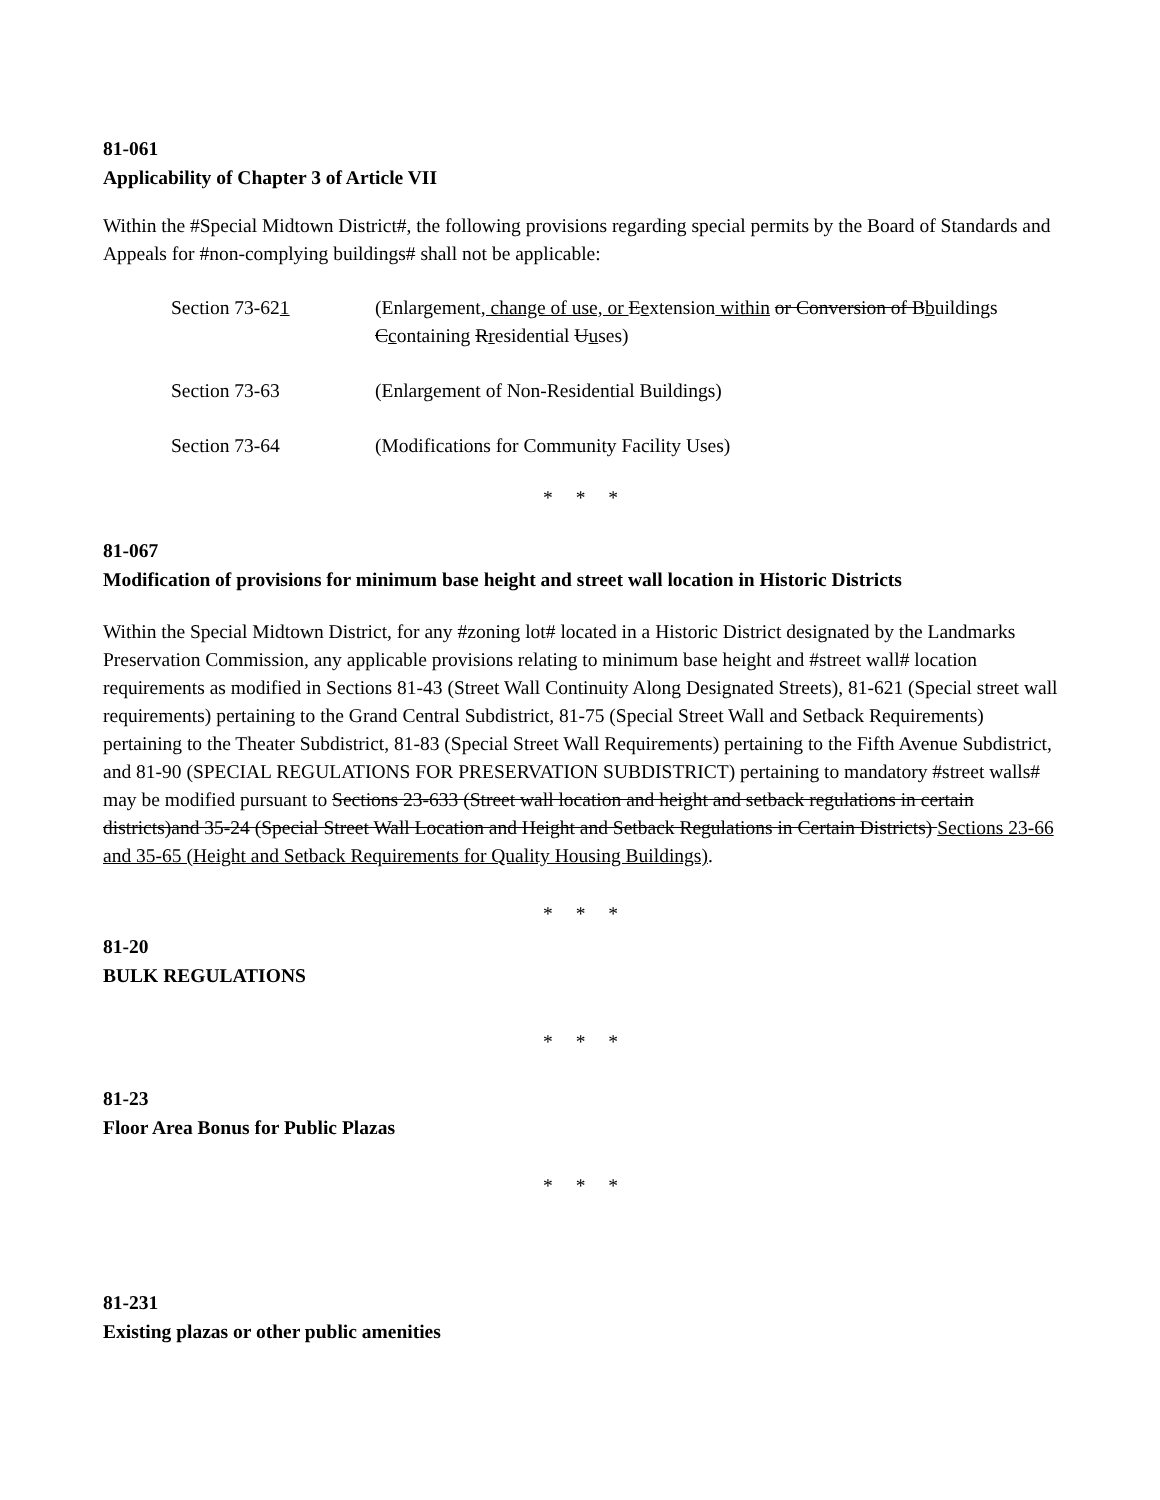81-061
Applicability of Chapter 3 of Article VII
Within the #Special Midtown District#, the following provisions regarding special permits by the Board of Standards and Appeals for #non-complying buildings# shall not be applicable:
Section 73-621 (Enlargement, change of use, or Eextension within or Conversion of Bbuildings Ccontaining Rresidential Uuses)
Section 73-63 (Enlargement of Non-Residential Buildings)
Section 73-64 (Modifications for Community Facility Uses)
* * *
81-067
Modification of provisions for minimum base height and street wall location in Historic Districts
Within the Special Midtown District, for any #zoning lot# located in a Historic District designated by the Landmarks Preservation Commission, any applicable provisions relating to minimum base height and #street wall# location requirements as modified in Sections 81-43 (Street Wall Continuity Along Designated Streets), 81-621 (Special street wall requirements) pertaining to the Grand Central Subdistrict, 81-75 (Special Street Wall and Setback Requirements) pertaining to the Theater Subdistrict, 81-83 (Special Street Wall Requirements) pertaining to the Fifth Avenue Subdistrict, and 81-90 (SPECIAL REGULATIONS FOR PRESERVATION SUBDISTRICT) pertaining to mandatory #street walls# may be modified pursuant to Sections 23-633 (Street wall location and height and setback regulations in certain districts)and 35-24 (Special Street Wall Location and Height and Setback Regulations in Certain Districts) Sections 23-66 and 35-65 (Height and Setback Requirements for Quality Housing Buildings).
* * *
81-20
BULK REGULATIONS
* * *
81-23
Floor Area Bonus for Public Plazas
* * *
81-231
Existing plazas or other public amenities